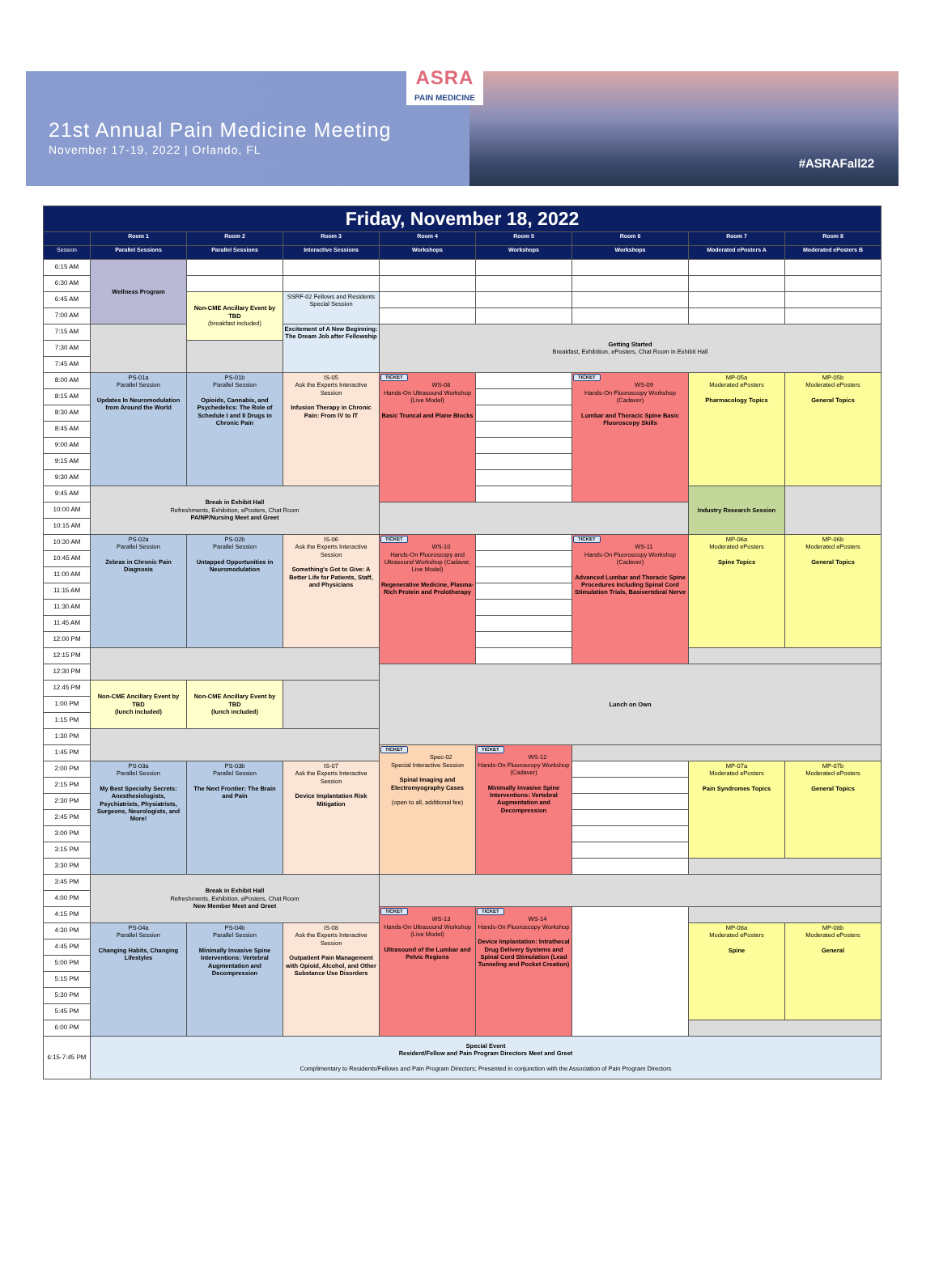ASRA
PAIN MEDICINE
21st Annual Pain Medicine Meeting
November 17-19, 2022 | Orlando, FL
#ASRAFall22
| Friday, November 18, 2022 | | | | | | | | |
| | Room 1 | Room 2 | Room 3 | Room 4 | Room 5 | Room 6 | Room 7 | Room 8 |
| Session | Parallel Sessions | Parallel Sessions | Interactive Sessions | Workshops | Workshops | Workshops | Moderated ePosters A | Moderated ePosters B |
| 6:15 AM | Wellness Program | | | | | | | |
| 6:30 AM | | | | | | | | |
| 6:45 AM | | Non-CME Ancillary Event by TBD (breakfast included) | SSRF-02 Fellows and Residents Special Session | | | | | |
| 7:00 AM | | | | | | | | |
| 7:15 AM | | | Excitement of A New Beginning: The Dream Job after Fellowship | Getting Started Breakfast, Exhibition, ePosters, Chat Room in Exhibit Hall | | | | |
| 7:30 AM | | | | | | | | |
| 7:45 AM | | | | | | | | |
| 8:00 AM | PS-01a Parallel Session Updates In Neuromodulation from Around the World | PS-01b Parallel Session Opioids, Cannabis, and Psychedelics: The Role of Schedule I and II Drugs in Chronic Pain | IS-05 Ask the Experts Interactive Session Infusion Therapy in Chronic Pain: From IV to IT | TICKET WS-08 Hands-On Ultrasound Workshop (Live Model) Basic Truncal and Plane Blocks | | TICKET WS-09 Hands-On Fluoroscopy Workshop (Cadaver) Lumbar and Thoracic Spine Basic Fluoroscopy Skills | MP-05a Moderated ePosters Pharmacology Topics | MP-05b Moderated ePosters General Topics |
| 8:15 AM | | | | | | | | |
| 8:30 AM | | | | | | | | |
| 8:45 AM | | | | | | | | |
| 9:00 AM | | | | | | | | |
| 9:15 AM | | | | | | | | |
| 9:30 AM | | | | | | | | |
| 9:45 AM | Break in Exhibit Hall Refreshments, Exhibition, ePosters, Chat Room PA/NP/Nursing Meet and Greet | | | | | | Industry Research Session | |
| 10:00 AM | | | | | | | | |
| 10:15 AM | | | | | | | | |
| 10:30 AM | PS-02a Parallel Session Zebras in Chronic Pain Diagnosis | PS-02b Parallel Session Untapped Opportunities in Neuromodulation | IS-06 Ask the Experts Interactive Session Something's Got to Give: A Better Life for Patients, Staff, and Physicians | TICKET WS-10 Hands-On Fluoroscopy and Ultrasound Workshop (Cadaver, Live Model) Regenerative Medicine, Plasma-Rich Protein and Prolotherapy | | TICKET WS-11 Hands-On Fluoroscopy Workshop (Cadaver) Advanced Lumbar and Thoracic Spine Procedures Including Spinal Cord Stimulation Trials, Basivertebral Nerve | MP-06a Moderated ePosters Spine Topics | MP-06b Moderated ePosters General Topics |
| 10:45 AM | | | | | | | | |
| 11:00 AM | | | | | | | | |
| 11:15 AM | | | | | | | | |
| 11:30 AM | | | | | | | | |
| 11:45 AM | | | | | | | | |
| 12:00 PM | | | | | | | | |
| 12:15 PM | | | | | | | | |
| 12:30 PM | | | | Lunch on Own | | | | |
| 12:45 PM | Non-CME Ancillary Event by TBD (lunch included) | Non-CME Ancillary Event by TBD (lunch included) | | | | | | |
| 1:00 PM | | | | | | | | |
| 1:15 PM | | | | | | | | |
| 1:30 PM | | | | | | | | |
| 1:45 PM | | | | TICKET Spec-02 Special Interactive Session Spinal Imaging and Electromyography Cases (open to all, additional fee) | TICKET WS-12 Hands-On Fluoroscopy Workshop (Cadaver) Minimally Invasive Spine Interventions: Vertebral Augmentation and Decompression | | | |
| 2:00 PM | PS-03a Parallel Session My Best Specialty Secrets: Anesthesiologists, Psychiatrists, Physiatrists, Surgeons, Neurologists, and More! | PS-03b Parallel Session The Next Frontier: The Brain and Pain | IS-07 Ask the Experts Interactive Session Device Implantation Risk Mitigation | | | | MP-07a Moderated ePosters Pain Syndromes Topics | MP-07b Moderated ePosters General Topics |
| 2:15 PM | | | | | | | | |
| 2:30 PM | | | | | | | | |
| 2:45 PM | | | | | | | | |
| 3:00 PM | | | | | | | | |
| 3:15 PM | | | | | | | | |
| 3:30 PM | | | | | | | | |
| 3:45 PM | Break in Exhibit Hall Refreshments, Exhibition, ePosters, Chat Room New Member Meet and Greet | | | | | | | |
| 4:00 PM | | | | | | | | |
| 4:15 PM | | | | TICKET WS-13 Hands-On Ultrasound Workshop (Live Model) Ultrasound of the Lumbar and Pelvic Regions | TICKET WS-14 Hands-On Fluoroscopy Workshop Device Implantation: Intrathecal Drug Delivery Systems and Spinal Cord Stimulation (Lead Tunneling and Pocket Creation) | | | |
| 4:30 PM | PS-04a Parallel Session Changing Habits, Changing Lifestyles | PS-04b Parallel Session Minimally Invasive Spine Interventions: Vertebral Augmentation and Decompression | IS-08 Ask the Experts Interactive Session Outpatient Pain Management with Opioid, Alcohol, and Other Substance Use Disorders | | | | MP-08a Moderated ePosters Spine | MP-08b Moderated ePosters General |
| 4:45 PM | | | | | | | | |
| 5:00 PM | | | | | | | | |
| 5:15 PM | | | | | | | | |
| 5:30 PM | | | | | | | | |
| 5:45 PM | | | | | | | | |
| 6:00 PM | | | | | | | | |
| 6:15-7:45 PM | Special Event Resident/Fellow and Pain Program Directors Meet and Greet Complimentary to Residents/Fellows and Pain Program Directors; Presented in conjunction with the Association of Pain Program Directors | | | | | | | |